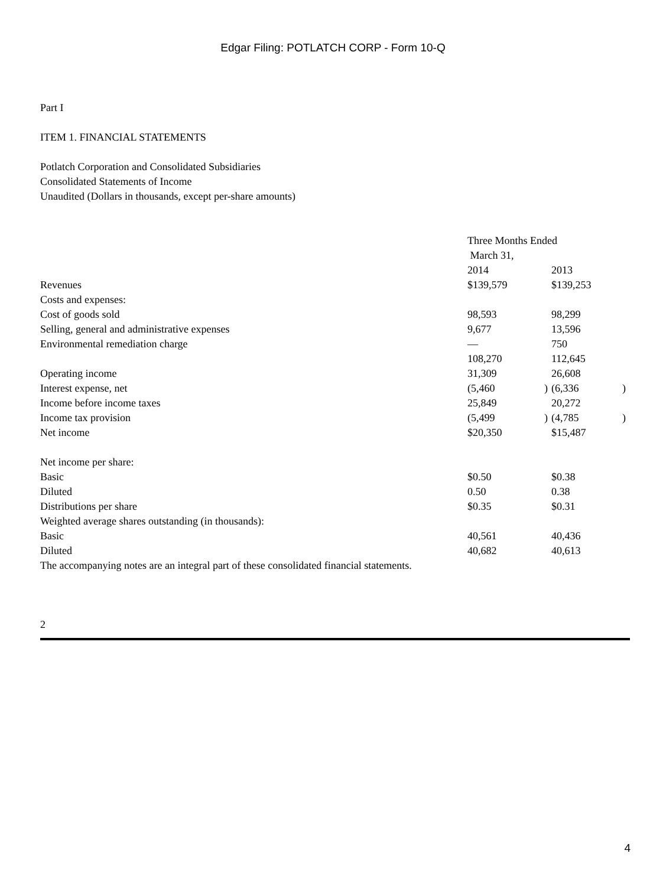Edgar Filing: POTLATCH CORP - Form 10-Q
Part I
ITEM 1. FINANCIAL STATEMENTS
Potlatch Corporation and Consolidated Subsidiaries
Consolidated Statements of Income
Unaudited (Dollars in thousands, except per-share amounts)
| | Three Months Ended March 31, | | | |
| | 2014 | | 2013 | |
| Revenues | $139,579 | | $139,253 | |
| Costs and expenses: | | | | |
| Cost of goods sold | 98,593 | | 98,299 | |
| Selling, general and administrative expenses | 9,677 | | 13,596 | |
| Environmental remediation charge | — | | 750 | |
| | 108,270 | | 112,645 | |
| Operating income | 31,309 | | 26,608 | |
| Interest expense, net | (5,460 | ) | (6,336 | ) |
| Income before income taxes | 25,849 | | 20,272 | |
| Income tax provision | (5,499 | ) | (4,785 | ) |
| Net income | $20,350 | | $15,487 | |
| Net income per share: | | | | |
| Basic | $0.50 | | $0.38 | |
| Diluted | 0.50 | | 0.38 | |
| Distributions per share | $0.35 | | $0.31 | |
| Weighted average shares outstanding (in thousands): | | | | |
| Basic | 40,561 | | 40,436 | |
| Diluted | 40,682 | | 40,613 | |
The accompanying notes are an integral part of these consolidated financial statements.
2
4